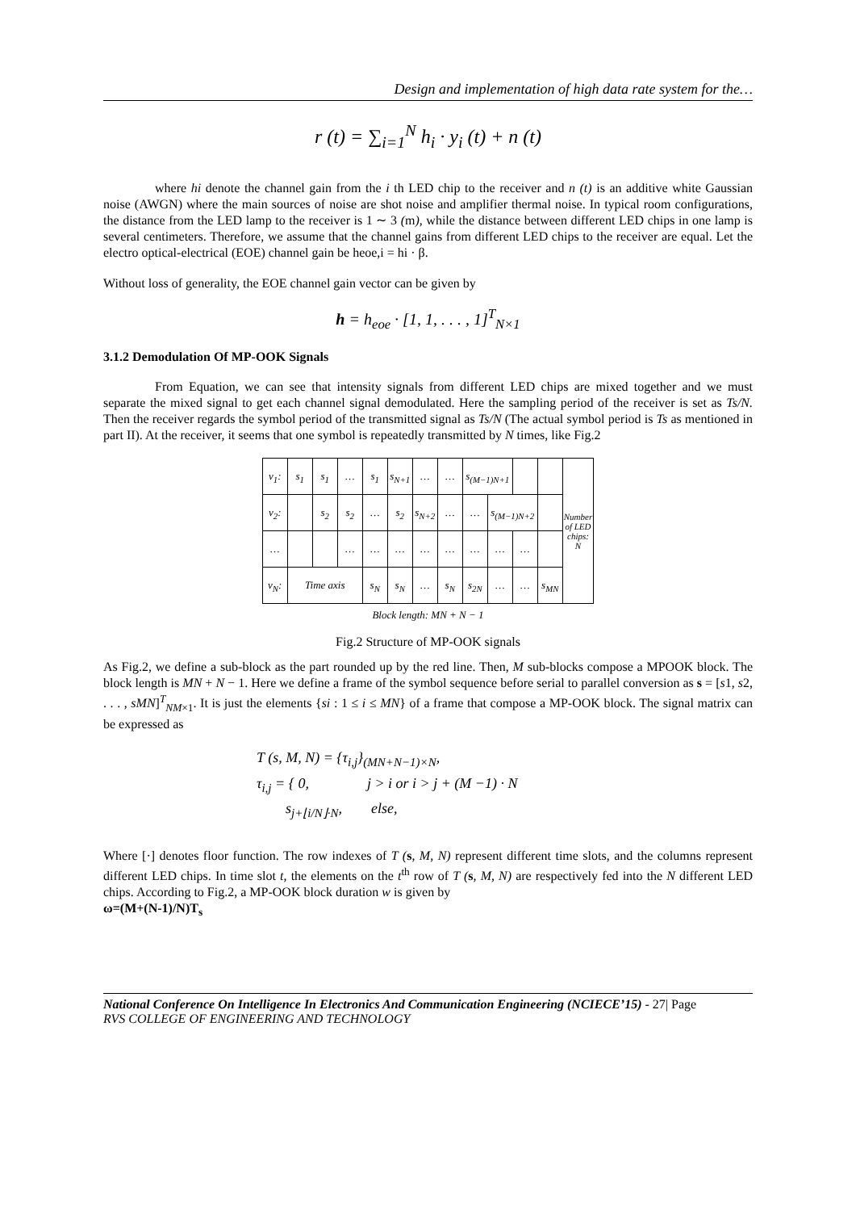Design and implementation of high data rate system for the…
r (t) = ∑<sub>i=1</sub><sup>N</sup> h<sub>i</sub> · y<sub>i</sub> (t) + n (t)
where hi denote the channel gain from the i th LED chip to the receiver and n (t) is an additive white Gaussian noise (AWGN) where the main sources of noise are shot noise and amplifier thermal noise. In typical room configurations, the distance from the LED lamp to the receiver is 1 ∼ 3 (m), while the distance between different LED chips in one lamp is several centimeters. Therefore, we assume that the channel gains from different LED chips to the receiver are equal. Let the electro optical-electrical (EOE) channel gain be heoe,i = hi · β.
Without loss of generality, the EOE channel gain vector can be given by
h = h<sub>eoe</sub> · [1, 1, . . . , 1]<sup>T</sup><sub>N×1</sub>
3.1.2 Demodulation Of MP-OOK Signals
From Equation, we can see that intensity signals from different LED chips are mixed together and we must separate the mixed signal to get each channel signal demodulated. Here the sampling period of the receiver is set as Ts/N. Then the receiver regards the symbol period of the transmitted signal as Ts/N (The actual symbol period is Ts as mentioned in part II). At the receiver, it seems that one symbol is repeatedly transmitted by N times, like Fig.2
| v<sub>1</sub>: | s<sub>1</sub> | s<sub>1</sub> | … | s<sub>1</sub> | s<sub>N+1</sub> | … | … | s<sub>(M−1)N+1</sub> | | | | Number of LED chips: N |
| v<sub>2</sub>: | | s<sub>2</sub> | s<sub>2</sub> | … | s<sub>2</sub> | s<sub>N+2</sub> | … | … | s<sub>(M−1)N+2</sub> | | | |
| … | | | … | … | … | … | … | … | … | … | | |
| v<sub>N</sub>: | Time axis | | | s<sub>N</sub> | s<sub>N</sub> | … | s<sub>N</sub> | s<sub>2N</sub> | … | … | s<sub>MN</sub> | |
| Block length: MN + N − 1 | | | | | | | | | | | | |
Fig.2 Structure of MP-OOK signals
As Fig.2, we define a sub-block as the part rounded up by the red line. Then, M sub-blocks compose a MPOOK block. The block length is MN + N − 1. Here we define a frame of the symbol sequence before serial to parallel conversion as s = [s1, s2, . . . , sMN]<sup>T</sup><sub>NM×1</sub>. It is just the elements {si : 1 ≤ i ≤ MN} of a frame that compose a MP-OOK block. The signal matrix can be expressed as
T (s, M, N) = {τ<sub>i,j</sub>}<sub>(MN+N−1)×N</sub>,
τ<sub>i,j</sub> = { 0, j > i or i > j + (M −1) · N
s<sub>j+⌊i/N⌋·N</sub>, else,
Where [·] denotes floor function. The row indexes of T (s, M, N) represent different time slots, and the columns represent different LED chips. In time slot t, the elements on the t<sup>th</sup> row of T (s, M, N) are respectively fed into the N different LED chips. According to Fig.2, a MP-OOK block duration w is given by
ω=(M+(N-1)/N)T<sub>s</sub>
National Conference On Intelligence In Electronics And Communication Engineering (NCIECE’15) - 27| Page
RVS COLLEGE OF ENGINEERING AND TECHNOLOGY